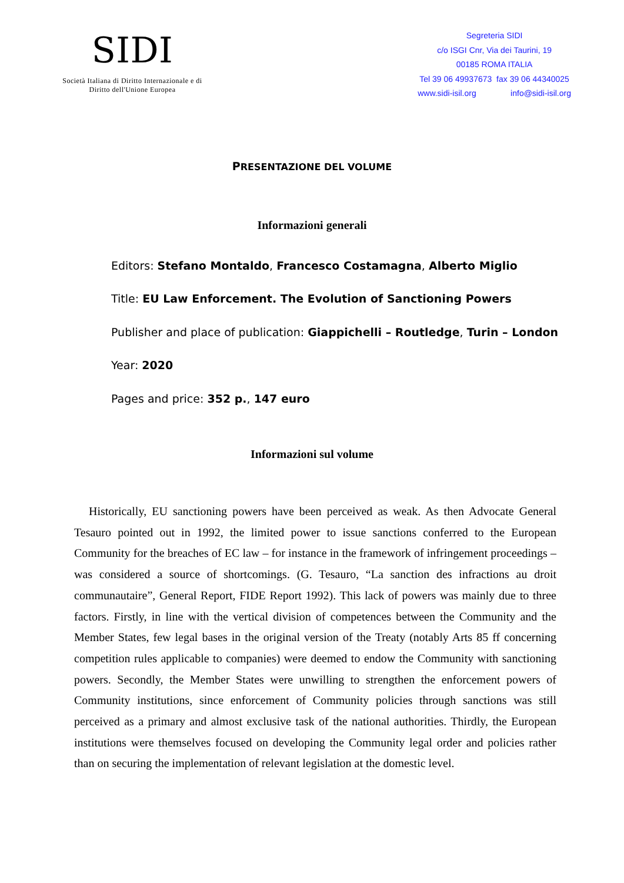SIDI
Società Italiana di Diritto Internazionale e di
Diritto dell'Unione Europea
Segreteria SIDI
c/o ISGI Cnr, Via dei Taurini, 19
00185 ROMA ITALIA
Tel 39 06 49937673 fax 39 06 44340025
www.sidi-isil.org info@sidi-isil.org
PRESENTAZIONE DEL VOLUME
Informazioni generali
Editors: Stefano Montaldo, Francesco Costamagna, Alberto Miglio
Title: EU Law Enforcement. The Evolution of Sanctioning Powers
Publisher and place of publication: Giappichelli – Routledge, Turin – London
Year: 2020
Pages and price: 352 p., 147 euro
Informazioni sul volume
Historically, EU sanctioning powers have been perceived as weak. As then Advocate General Tesauro pointed out in 1992, the limited power to issue sanctions conferred to the European Community for the breaches of EC law – for instance in the framework of infringement proceedings – was considered a source of shortcomings. (G. Tesauro, “La sanction des infractions au droit communautaire”, General Report, FIDE Report 1992). This lack of powers was mainly due to three factors. Firstly, in line with the vertical division of competences between the Community and the Member States, few legal bases in the original version of the Treaty (notably Arts 85 ff concerning competition rules applicable to companies) were deemed to endow the Community with sanctioning powers. Secondly, the Member States were unwilling to strengthen the enforcement powers of Community institutions, since enforcement of Community policies through sanctions was still perceived as a primary and almost exclusive task of the national authorities. Thirdly, the European institutions were themselves focused on developing the Community legal order and policies rather than on securing the implementation of relevant legislation at the domestic level.